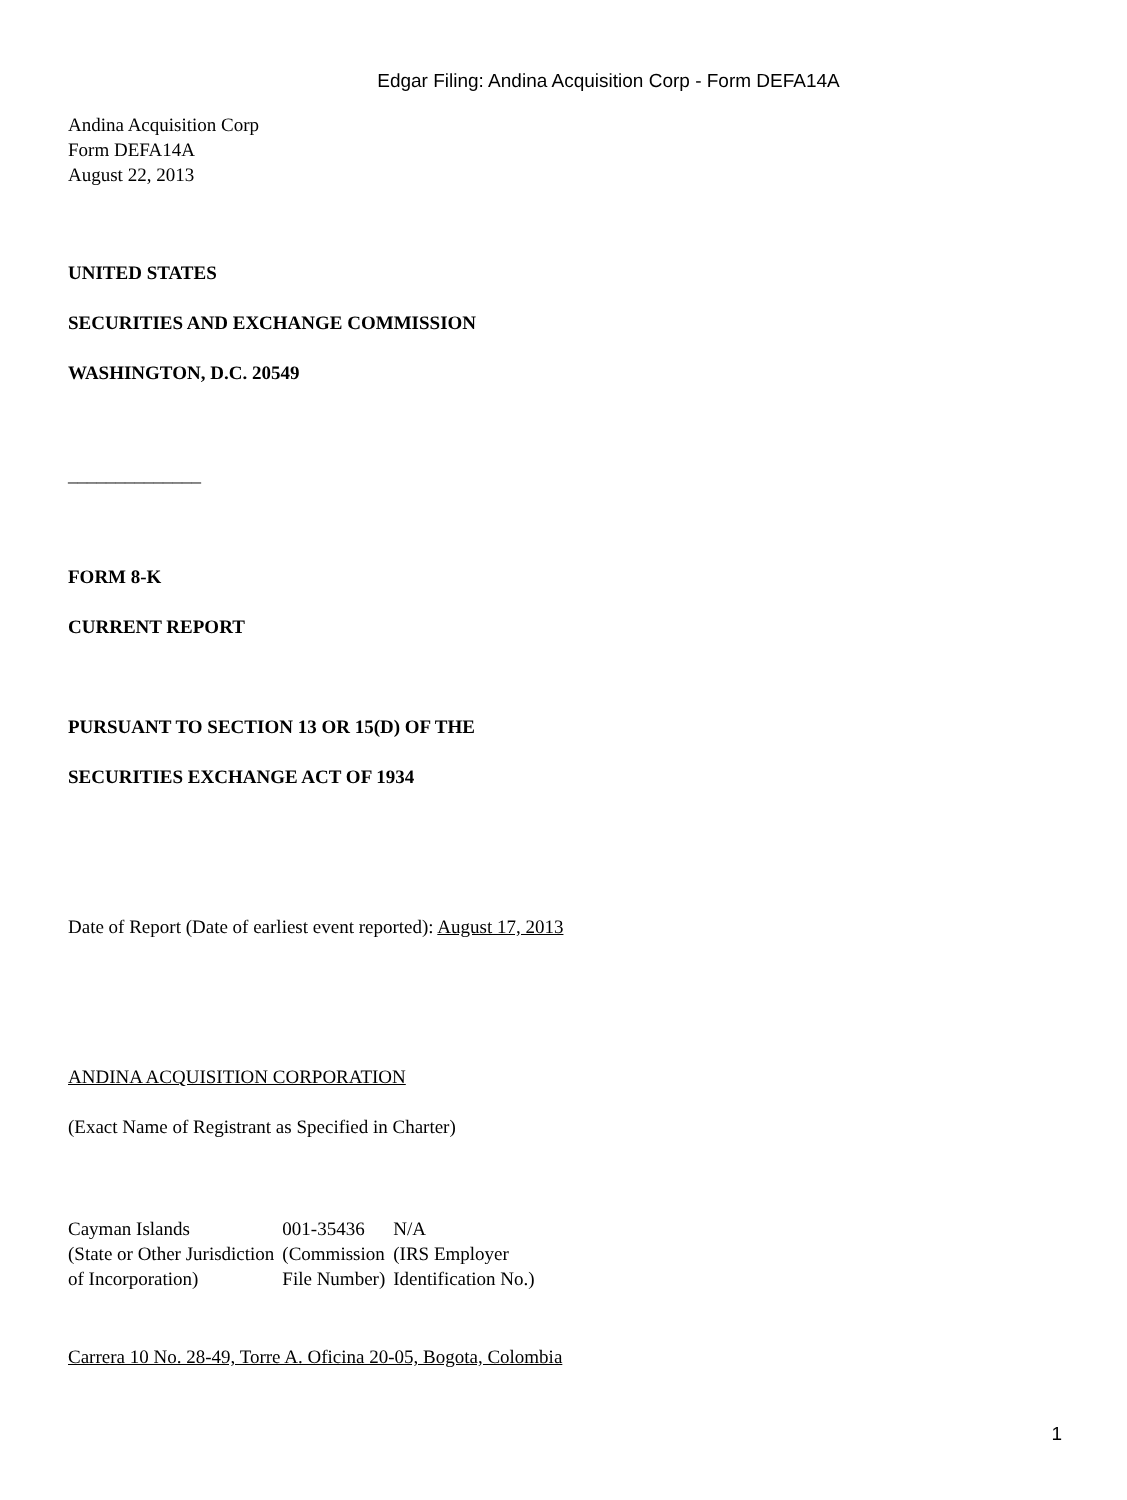Edgar Filing: Andina Acquisition Corp - Form DEFA14A
Andina Acquisition Corp
Form DEFA14A
August 22, 2013
UNITED STATES
SECURITIES AND EXCHANGE COMMISSION
WASHINGTON, D.C. 20549
______________
FORM 8-K
CURRENT REPORT
PURSUANT TO SECTION 13 OR 15(D) OF THE
SECURITIES EXCHANGE ACT OF 1934
Date of Report (Date of earliest event reported): August 17, 2013
ANDINA ACQUISITION CORPORATION
(Exact Name of Registrant as Specified in Charter)
| Cayman Islands | 001-35436 | N/A |
| (State or Other Jurisdiction of Incorporation) | (Commission File Number) | (IRS Employer Identification No.) |
Carrera 10 No. 28-49, Torre A. Oficina 20-05, Bogota, Colombia
1